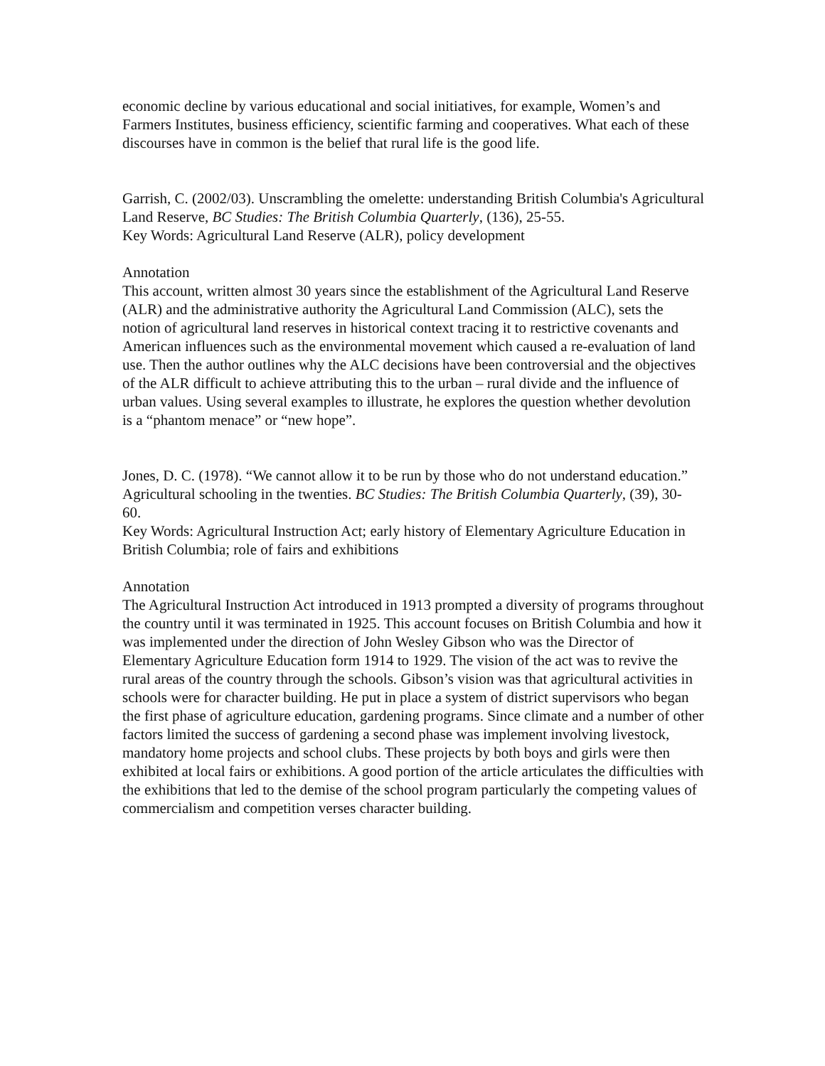economic decline by various educational and social initiatives, for example, Women’s and Farmers Institutes, business efficiency, scientific farming and cooperatives. What each of these discourses have in common is the belief that rural life is the good life.
Garrish, C. (2002/03). Unscrambling the omelette: understanding British Columbia's Agricultural Land Reserve, BC Studies: The British Columbia Quarterly, (136), 25-55.
Key Words: Agricultural Land Reserve (ALR), policy development
Annotation
This account, written almost 30 years since the establishment of the Agricultural Land Reserve (ALR) and the administrative authority the Agricultural Land Commission (ALC), sets the notion of agricultural land reserves in historical context tracing it to restrictive covenants and American influences such as the environmental movement which caused a re-evaluation of land use. Then the author outlines why the ALC decisions have been controversial and the objectives of the ALR difficult to achieve attributing this to the urban – rural divide and the influence of urban values. Using several examples to illustrate, he explores the question whether devolution is a “phantom menace” or “new hope”.
Jones, D. C. (1978). “We cannot allow it to be run by those who do not understand education.” Agricultural schooling in the twenties. BC Studies: The British Columbia Quarterly, (39), 30- 60.
Key Words: Agricultural Instruction Act; early history of Elementary Agriculture Education in British Columbia; role of fairs and exhibitions
Annotation
The Agricultural Instruction Act introduced in 1913 prompted a diversity of programs throughout the country until it was terminated in 1925. This account focuses on British Columbia and how it was implemented under the direction of John Wesley Gibson who was the Director of Elementary Agriculture Education form 1914 to 1929. The vision of the act was to revive the rural areas of the country through the schools. Gibson’s vision was that agricultural activities in schools were for character building. He put in place a system of district supervisors who began the first phase of agriculture education, gardening programs. Since climate and a number of other factors limited the success of gardening a second phase was implement involving livestock, mandatory home projects and school clubs. These projects by both boys and girls were then exhibited at local fairs or exhibitions. A good portion of the article articulates the difficulties with the exhibitions that led to the demise of the school program particularly the competing values of commercialism and competition verses character building.